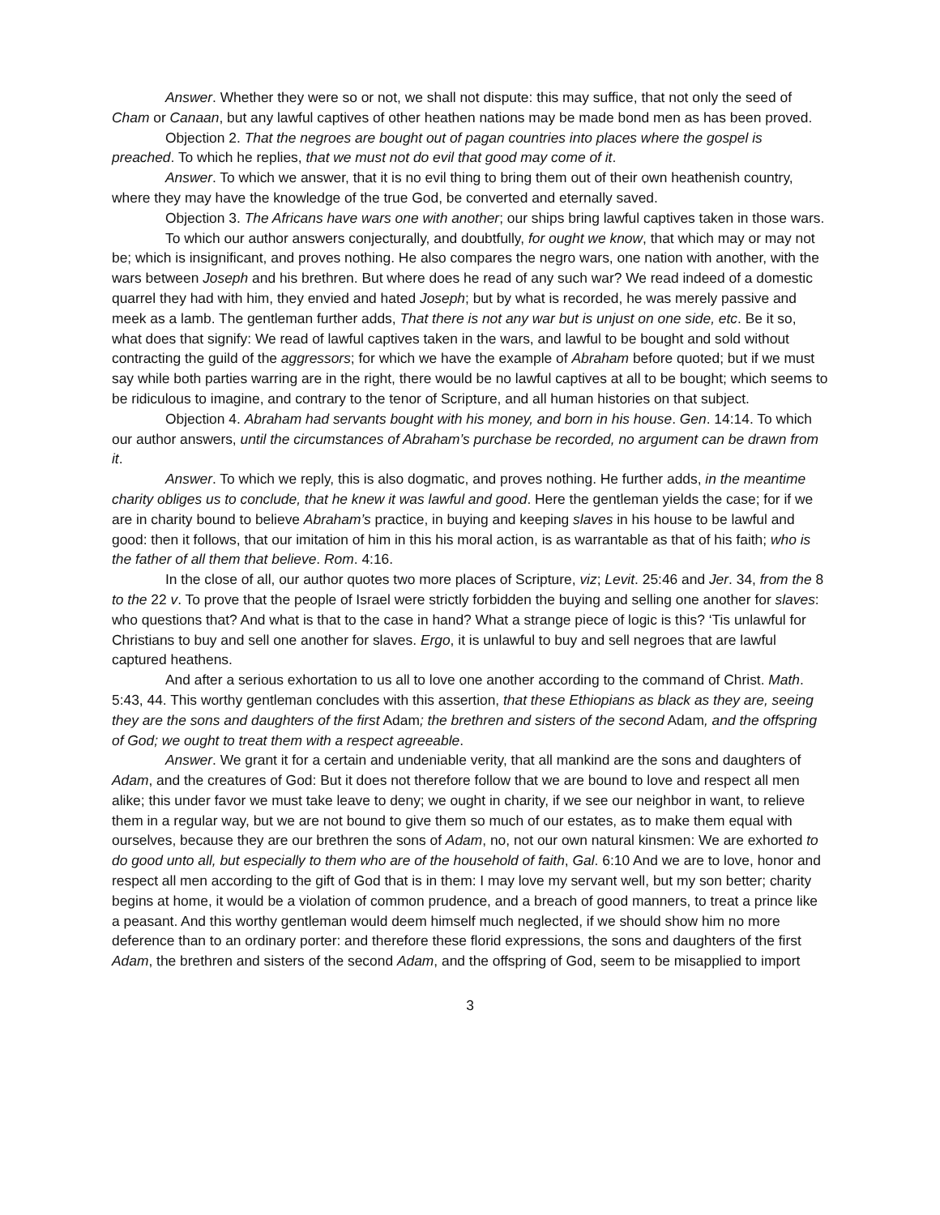Answer. Whether they were so or not, we shall not dispute: this may suffice, that not only the seed of Cham or Canaan, but any lawful captives of other heathen nations may be made bond men as has been proved.
Objection 2. That the negroes are bought out of pagan countries into places where the gospel is preached. To which he replies, that we must not do evil that good may come of it.
Answer. To which we answer, that it is no evil thing to bring them out of their own heathenish country, where they may have the knowledge of the true God, be converted and eternally saved.
Objection 3. The Africans have wars one with another; our ships bring lawful captives taken in those wars.
To which our author answers conjecturally, and doubtfully, for ought we know, that which may or may not be; which is insignificant, and proves nothing. He also compares the negro wars, one nation with another, with the wars between Joseph and his brethren. But where does he read of any such war? We read indeed of a domestic quarrel they had with him, they envied and hated Joseph; but by what is recorded, he was merely passive and meek as a lamb. The gentleman further adds, That there is not any war but is unjust on one side, etc. Be it so, what does that signify: We read of lawful captives taken in the wars, and lawful to be bought and sold without contracting the guild of the aggressors; for which we have the example of Abraham before quoted; but if we must say while both parties warring are in the right, there would be no lawful captives at all to be bought; which seems to be ridiculous to imagine, and contrary to the tenor of Scripture, and all human histories on that subject.
Objection 4. Abraham had servants bought with his money, and born in his house. Gen. 14:14. To which our author answers, until the circumstances of Abraham’s purchase be recorded, no argument can be drawn from it.
Answer. To which we reply, this is also dogmatic, and proves nothing. He further adds, in the meantime charity obliges us to conclude, that he knew it was lawful and good. Here the gentleman yields the case; for if we are in charity bound to believe Abraham’s practice, in buying and keeping slaves in his house to be lawful and good: then it follows, that our imitation of him in this his moral action, is as warrantable as that of his faith; who is the father of all them that believe. Rom. 4:16.
In the close of all, our author quotes two more places of Scripture, viz; Levit. 25:46 and Jer. 34, from the 8 to the 22 v. To prove that the people of Israel were strictly forbidden the buying and selling one another for slaves: who questions that? And what is that to the case in hand? What a strange piece of logic is this? ‘Tis unlawful for Christians to buy and sell one another for slaves. Ergo, it is unlawful to buy and sell negroes that are lawful captured heathens.
And after a serious exhortation to us all to love one another according to the command of Christ. Math. 5:43, 44. This worthy gentleman concludes with this assertion, that these Ethiopians as black as they are, seeing they are the sons and daughters of the first Adam; the brethren and sisters of the second Adam, and the offspring of God; we ought to treat them with a respect agreeable.
Answer. We grant it for a certain and undeniable verity, that all mankind are the sons and daughters of Adam, and the creatures of God: But it does not therefore follow that we are bound to love and respect all men alike; this under favor we must take leave to deny; we ought in charity, if we see our neighbor in want, to relieve them in a regular way, but we are not bound to give them so much of our estates, as to make them equal with ourselves, because they are our brethren the sons of Adam, no, not our own natural kinsmen: We are exhorted to do good unto all, but especially to them who are of the household of faith, Gal. 6:10 And we are to love, honor and respect all men according to the gift of God that is in them: I may love my servant well, but my son better; charity begins at home, it would be a violation of common prudence, and a breach of good manners, to treat a prince like a peasant. And this worthy gentleman would deem himself much neglected, if we should show him no more deference than to an ordinary porter: and therefore these florid expressions, the sons and daughters of the first Adam, the brethren and sisters of the second Adam, and the offspring of God, seem to be misapplied to import
3